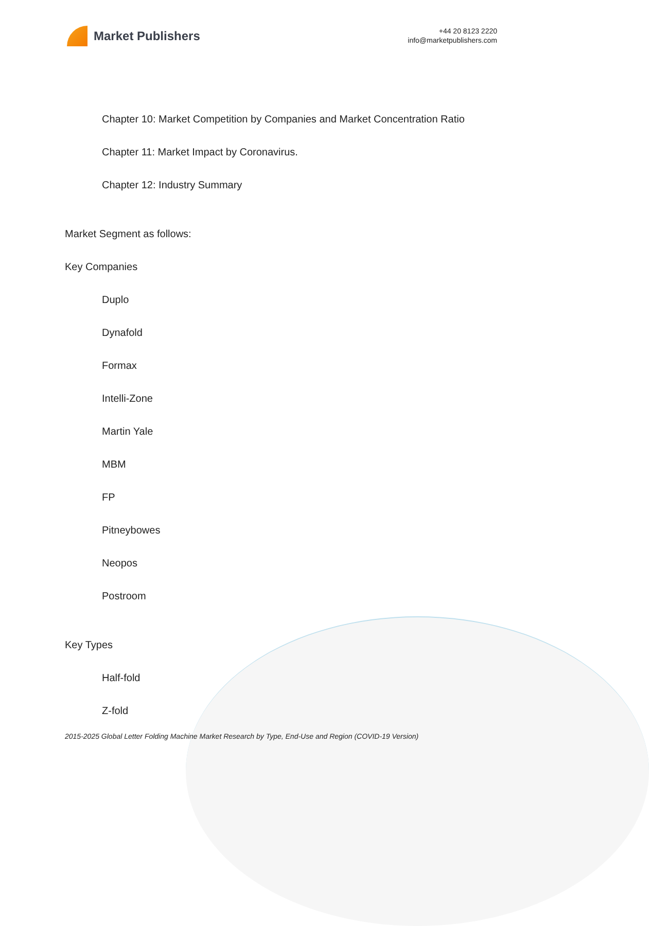Market Publishers
+44 20 8123 2220
info@marketpublishers.com
Chapter 10: Market Competition by Companies and Market Concentration Ratio
Chapter 11: Market Impact by Coronavirus.
Chapter 12: Industry Summary
Market Segment as follows:
Key Companies
Duplo
Dynafold
Formax
Intelli-Zone
Martin Yale
MBM
FP
Pitneybowes
Neopos
Postroom
Key Types
Half-fold
Z-fold
2015-2025 Global Letter Folding Machine Market Research by Type, End-Use and Region (COVID-19 Version)